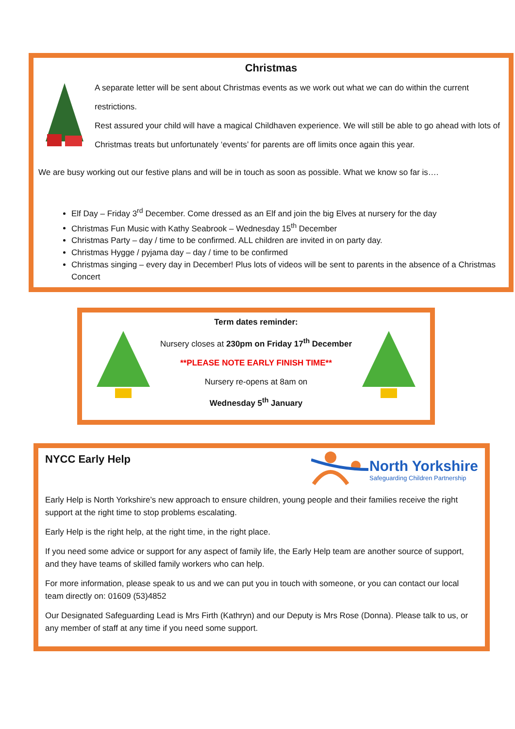Christmas
A separate letter will be sent about Christmas events as we work out what we can do within the current restrictions.
Rest assured your child will have a magical Childhaven experience. We will still be able to go ahead with lots of
Christmas treats but unfortunately ‘events’ for parents are off limits once again this year.
We are busy working out our festive plans and will be in touch as soon as possible. What we know so far is….
Elf Day – Friday 3<sup>rd</sup> December. Come dressed as an Elf and join the big Elves at nursery for the day
Christmas Fun Music with Kathy Seabrook – Wednesday 15<sup>th</sup> December
Christmas Party – day / time to be confirmed. ALL children are invited in on party day.
Christmas Hygge / pyjama day – day / time to be confirmed
Christmas singing – every day in December! Plus lots of videos will be sent to parents in the absence of a Christmas Concert
Term dates reminder:
Nursery closes at 230pm on Friday 17<sup>th</sup> December
**PLEASE NOTE EARLY FINISH TIME**
Nursery re-opens at 8am on
Wednesday 5<sup>th</sup> January
NYCC Early Help
North Yorkshire
Safeguarding Children Partnership
Early Help is North Yorkshire’s new approach to ensure children, young people and their families receive the right support at the right time to stop problems escalating.
Early Help is the right help, at the right time, in the right place.
If you need some advice or support for any aspect of family life, the Early Help team are another source of support, and they have teams of skilled family workers who can help.
For more information, please speak to us and we can put you in touch with someone, or you can contact our local team directly on: 01609 (53)4852
Our Designated Safeguarding Lead is Mrs Firth (Kathryn) and our Deputy is Mrs Rose (Donna). Please talk to us, or any member of staff at any time if you need some support.